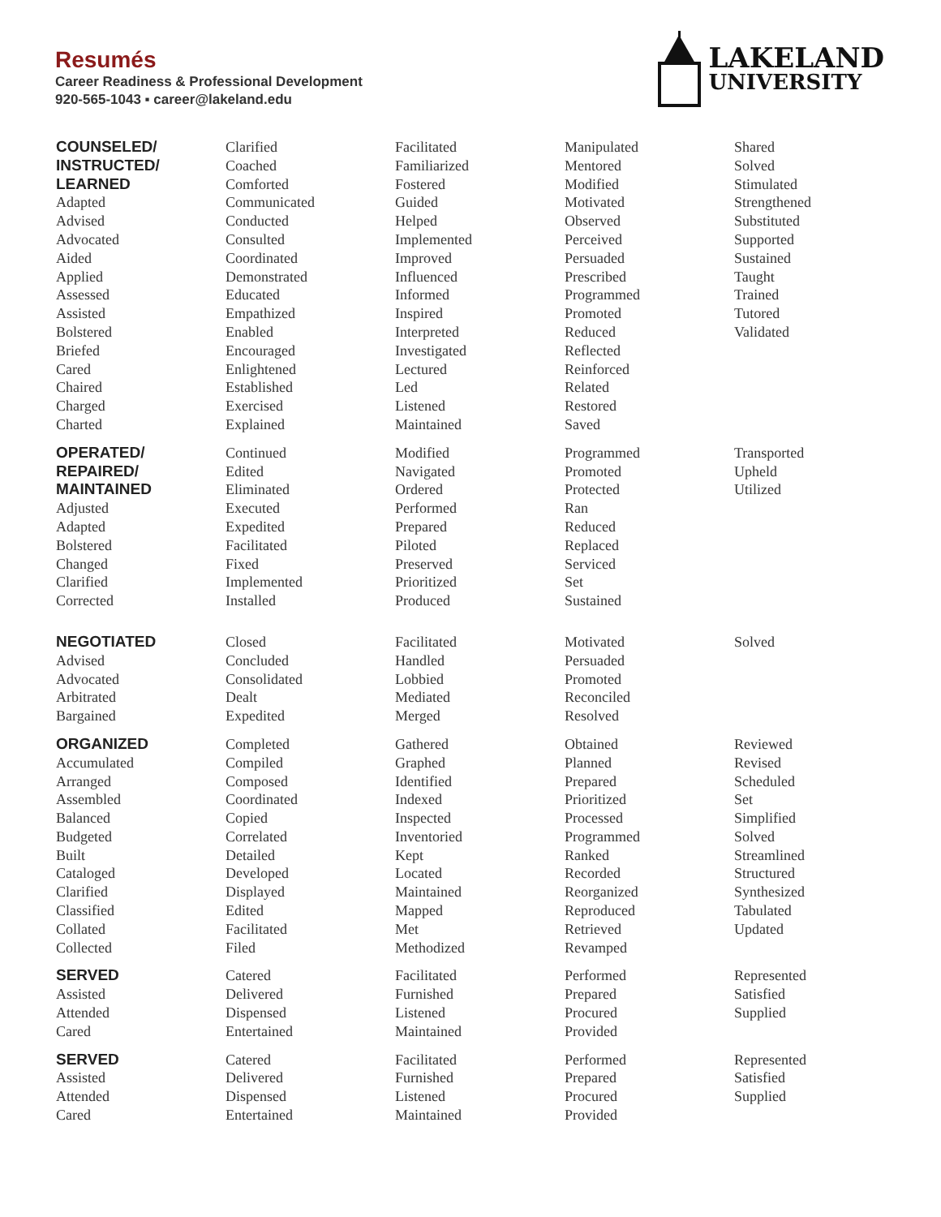Resumés
Career Readiness & Professional Development
920-565-1043 ▪ career@lakeland.edu
LAKELAND
UNIVERSITY
COUNSELED/
INSTRUCTED/
LEARNED
Adapted
Advised
Advocated
Aided
Applied
Assessed
Assisted
Bolstered
Briefed
Cared
Chaired
Charged
Charted
Clarified
Coached
Comforted
Communicated
Conducted
Consulted
Coordinated
Demonstrated
Educated
Empathized
Enabled
Encouraged
Enlightened
Established
Exercised
Explained
Facilitated
Familiarized
Fostered
Guided
Helped
Implemented
Improved
Influenced
Informed
Inspired
Interpreted
Investigated
Lectured
Led
Listened
Maintained
Manipulated
Mentored
Modified
Motivated
Observed
Perceived
Persuaded
Prescribed
Programmed
Promoted
Reduced
Reflected
Reinforced
Related
Restored
Saved
Shared
Solved
Stimulated
Strengthened
Substituted
Supported
Sustained
Taught
Trained
Tutored
Validated
OPERATED/
REPAIRED/
MAINTAINED
Adjusted
Adapted
Bolstered
Changed
Clarified
Corrected
Continued
Edited
Eliminated
Executed
Expedited
Facilitated
Fixed
Implemented
Installed
Modified
Navigated
Ordered
Performed
Prepared
Piloted
Preserved
Prioritized
Produced
Programmed
Promoted
Protected
Ran
Reduced
Replaced
Serviced
Set
Sustained
Transported
Upheld
Utilized
NEGOTIATED
Advised
Advocated
Arbitrated
Bargained
Closed
Concluded
Consolidated
Dealt
Expedited
Facilitated
Handled
Lobbied
Mediated
Merged
Motivated
Persuaded
Promoted
Reconciled
Resolved
Solved
ORGANIZED
Accumulated
Arranged
Assembled
Balanced
Budgeted
Built
Cataloged
Clarified
Classified
Collated
Collected
Completed
Compiled
Composed
Coordinated
Copied
Correlated
Detailed
Developed
Displayed
Edited
Facilitated
Filed
Gathered
Graphed
Identified
Indexed
Inspected
Inventoried
Kept
Located
Maintained
Mapped
Met
Methodized
Obtained
Planned
Prepared
Prioritized
Processed
Programmed
Ranked
Recorded
Reorganized
Reproduced
Retrieved
Revamped
Reviewed
Revised
Scheduled
Set
Simplified
Solved
Streamlined
Structured
Synthesized
Tabulated
Updated
SERVED
Assisted
Attended
Cared
Catered
Delivered
Dispensed
Entertained
Facilitated
Furnished
Listened
Maintained
Performed
Prepared
Procured
Provided
Represented
Satisfied
Supplied
SERVED
Assisted
Attended
Cared
Catered
Delivered
Dispensed
Entertained
Facilitated
Furnished
Listened
Maintained
Performed
Prepared
Procured
Provided
Represented
Satisfied
Supplied